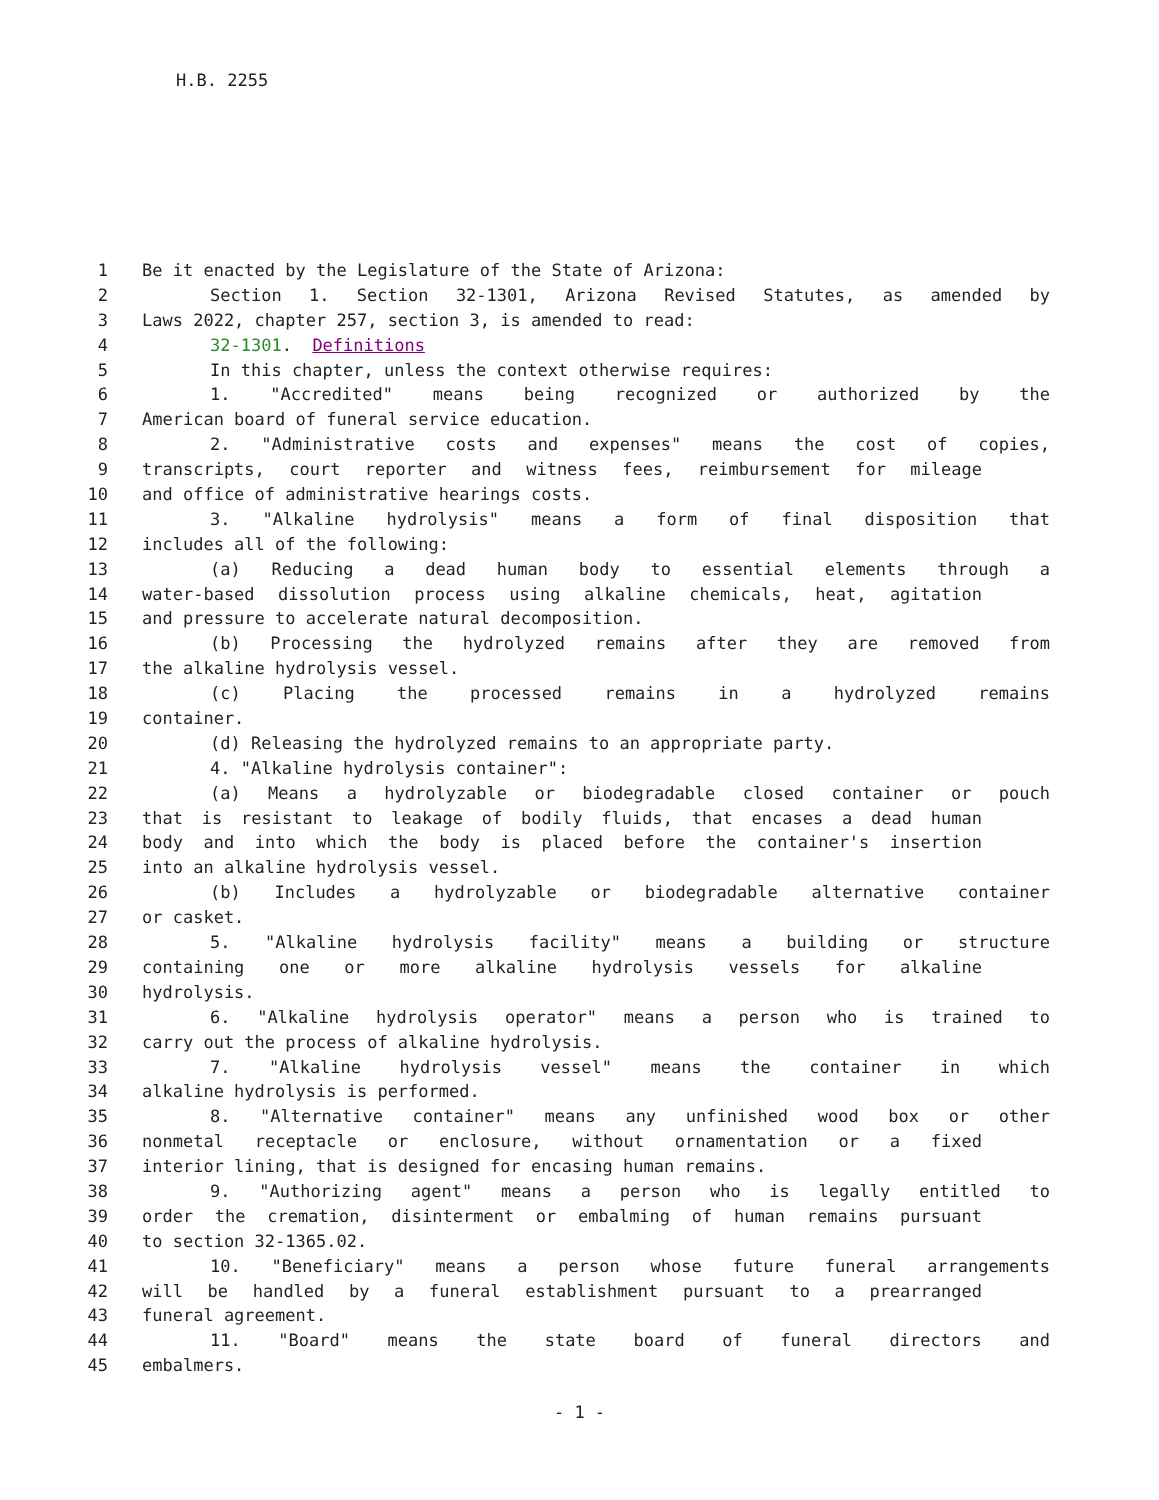H.B. 2255
1 Be it enacted by the Legislature of the State of Arizona:
2 Section 1. Section 32-1301, Arizona Revised Statutes, as amended by
3 Laws 2022, chapter 257, section 3, is amended to read:
4 32-1301. Definitions
5 In this chapter, unless the context otherwise requires:
6 1. "Accredited" means being recognized or authorized by the
7 American board of funeral service education.
8 2. "Administrative costs and expenses" means the cost of copies,
9 transcripts, court reporter and witness fees, reimbursement for mileage
10 and office of administrative hearings costs.
11 3. "Alkaline hydrolysis" means a form of final disposition that
12 includes all of the following:
13 (a) Reducing a dead human body to essential elements through a
14 water-based dissolution process using alkaline chemicals, heat, agitation
15 and pressure to accelerate natural decomposition.
16 (b) Processing the hydrolyzed remains after they are removed from
17 the alkaline hydrolysis vessel.
18 (c) Placing the processed remains in a hydrolyzed remains
19 container.
20 (d) Releasing the hydrolyzed remains to an appropriate party.
21 4. "Alkaline hydrolysis container":
22 (a) Means a hydrolyzable or biodegradable closed container or pouch
23 that is resistant to leakage of bodily fluids, that encases a dead human
24 body and into which the body is placed before the container's insertion
25 into an alkaline hydrolysis vessel.
26 (b) Includes a hydrolyzable or biodegradable alternative container
27 or casket.
28 5. "Alkaline hydrolysis facility" means a building or structure
29 containing one or more alkaline hydrolysis vessels for alkaline
30 hydrolysis.
31 6. "Alkaline hydrolysis operator" means a person who is trained to
32 carry out the process of alkaline hydrolysis.
33 7. "Alkaline hydrolysis vessel" means the container in which
34 alkaline hydrolysis is performed.
35 8. "Alternative container" means any unfinished wood box or other
36 nonmetal receptacle or enclosure, without ornamentation or a fixed
37 interior lining, that is designed for encasing human remains.
38 9. "Authorizing agent" means a person who is legally entitled to
39 order the cremation, disinterment or embalming of human remains pursuant
40 to section 32-1365.02.
41 10. "Beneficiary" means a person whose future funeral arrangements
42 will be handled by a funeral establishment pursuant to a prearranged
43 funeral agreement.
44 11. "Board" means the state board of funeral directors and
45 embalmers.
- 1 -